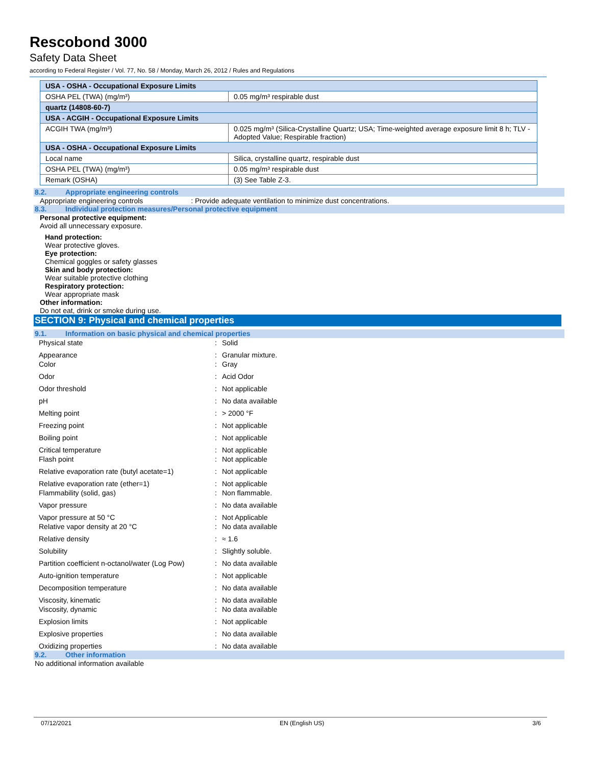Rescobond 3000
Safety Data Sheet
according to Federal Register / Vol. 77, No. 58 / Monday, March 26, 2012 / Rules and Regulations
| USA - OSHA - Occupational Exposure Limits | |
| OSHA PEL (TWA) (mg/m³) | 0.05 mg/m³ respirable dust |
| quartz (14808-60-7) | |
| USA - ACGIH - Occupational Exposure Limits | |
| ACGIH TWA (mg/m³) | 0.025 mg/m³ (Silica-Crystalline Quartz; USA; Time-weighted average exposure limit 8 h; TLV - Adopted Value; Respirable fraction) |
| USA - OSHA - Occupational Exposure Limits | |
| Local name | Silica, crystalline quartz, respirable dust |
| OSHA PEL (TWA) (mg/m³) | 0.05 mg/m³ respirable dust |
| Remark (OSHA) | (3) See Table Z-3. |
8.2. Appropriate engineering controls
Appropriate engineering controls : Provide adequate ventilation to minimize dust concentrations.
8.3. Individual protection measures/Personal protective equipment
Personal protective equipment:
Avoid all unnecessary exposure.
Hand protection:
Wear protective gloves.
Eye protection:
Chemical goggles or safety glasses
Skin and body protection:
Wear suitable protective clothing
Respiratory protection:
Wear appropriate mask
Other information:
Do not eat, drink or smoke during use.
SECTION 9: Physical and chemical properties
9.1. Information on basic physical and chemical properties
| Physical state | : | Solid |
| Appearance | : | Granular mixture. |
| Color | : | Gray |
| Odor | : | Acid Odor |
| Odor threshold | : | Not applicable |
| pH | : | No data available |
| Melting point | : | > 2000 °F |
| Freezing point | : | Not applicable |
| Boiling point | : | Not applicable |
| Critical temperature | : | Not applicable |
| Flash point | : | Not applicable |
| Relative evaporation rate (butyl acetate=1) | : | Not applicable |
| Relative evaporation rate (ether=1) | : | Not applicable |
| Flammability (solid, gas) | : | Non flammable. |
| Vapor pressure | : | No data available |
| Vapor pressure at 50 °C | : | Not Applicable |
| Relative vapor density at 20 °C | : | No data available |
| Relative density | : | ≈ 1.6 |
| Solubility | : | Slightly soluble. |
| Partition coefficient n-octanol/water (Log Pow) | : | No data available |
| Auto-ignition temperature | : | Not applicable |
| Decomposition temperature | : | No data available |
| Viscosity, kinematic | : | No data available |
| Viscosity, dynamic | : | No data available |
| Explosion limits | : | Not applicable |
| Explosive properties | : | No data available |
| Oxidizing properties | : | No data available |
9.2. Other information
No additional information available
07/12/2021 EN (English US) 3/6